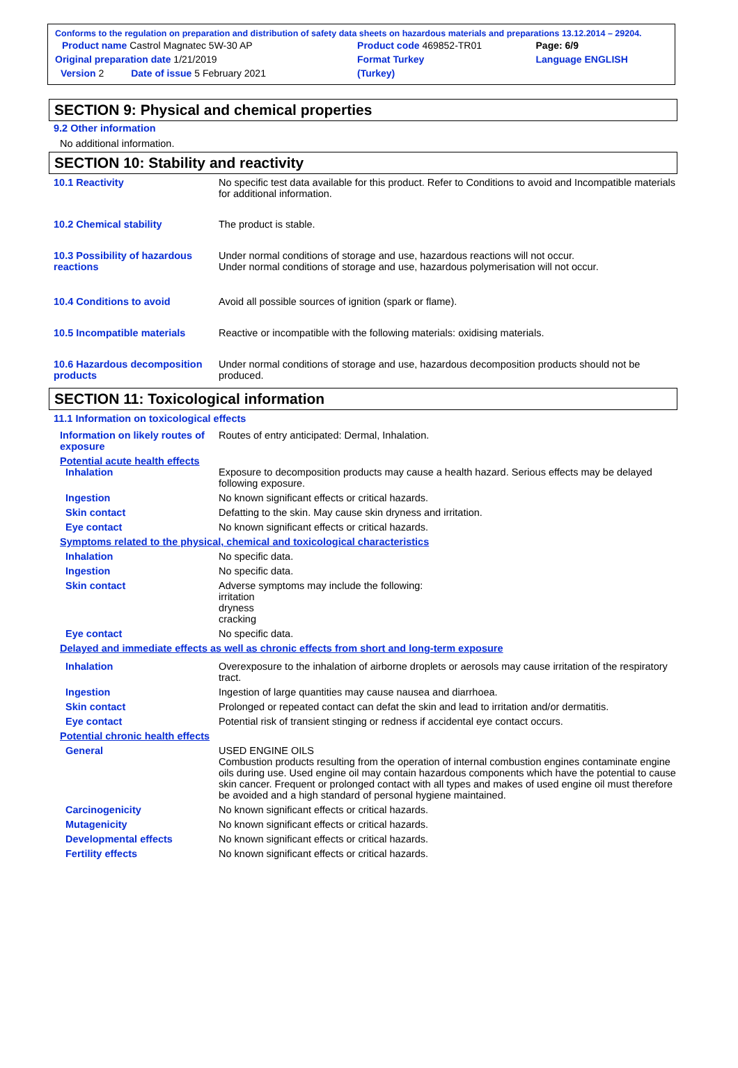Conforms to the regulation on preparation and distribution of safety data sheets on hazardous materials and preparations 13.12.2014 – 29204.
| Product name Castrol Magnatec 5W-30 AP | Product code 469852-TR01 | Page: 6/9 |
| Original preparation date 1/21/2019 | Format Turkey | Language ENGLISH |
| Version 2 Date of issue 5 February 2021 | (Turkey) | |
SECTION 9: Physical and chemical properties
9.2 Other information
No additional information.
SECTION 10: Stability and reactivity
10.1 Reactivity No specific test data available for this product. Refer to Conditions to avoid and Incompatible materials for additional information.
10.2 Chemical stability The product is stable.
10.3 Possibility of hazardous reactions
Under normal conditions of storage and use, hazardous reactions will not occur.
Under normal conditions of storage and use, hazardous polymerisation will not occur.
10.4 Conditions to avoid Avoid all possible sources of ignition (spark or flame).
10.5 Incompatible materials Reactive or incompatible with the following materials: oxidising materials.
10.6 Hazardous decomposition products
Under normal conditions of storage and use, hazardous decomposition products should not be produced.
SECTION 11: Toxicological information
11.1 Information on toxicological effects
Information on likely routes of exposure
Routes of entry anticipated: Dermal, Inhalation.
Potential acute health effects
Inhalation Exposure to decomposition products may cause a health hazard. Serious effects may be delayed following exposure.
Ingestion No known significant effects or critical hazards.
Skin contact Defatting to the skin. May cause skin dryness and irritation.
Eye contact No known significant effects or critical hazards.
Symptoms related to the physical, chemical and toxicological characteristics
Inhalation No specific data.
Ingestion No specific data.
Skin contact Adverse symptoms may include the following:
irritation
dryness
cracking
Eye contact No specific data.
Delayed and immediate effects as well as chronic effects from short and long-term exposure
Inhalation Overexposure to the inhalation of airborne droplets or aerosols may cause irritation of the respiratory tract.
Ingestion Ingestion of large quantities may cause nausea and diarrhoea.
Skin contact Prolonged or repeated contact can defat the skin and lead to irritation and/or dermatitis.
Eye contact Potential risk of transient stinging or redness if accidental eye contact occurs.
Potential chronic health effects
General USED ENGINE OILS
Combustion products resulting from the operation of internal combustion engines contaminate engine oils during use. Used engine oil may contain hazardous components which have the potential to cause skin cancer. Frequent or prolonged contact with all types and makes of used engine oil must therefore be avoided and a high standard of personal hygiene maintained.
Carcinogenicity No known significant effects or critical hazards.
Mutagenicity No known significant effects or critical hazards.
Developmental effects No known significant effects or critical hazards.
Fertility effects No known significant effects or critical hazards.